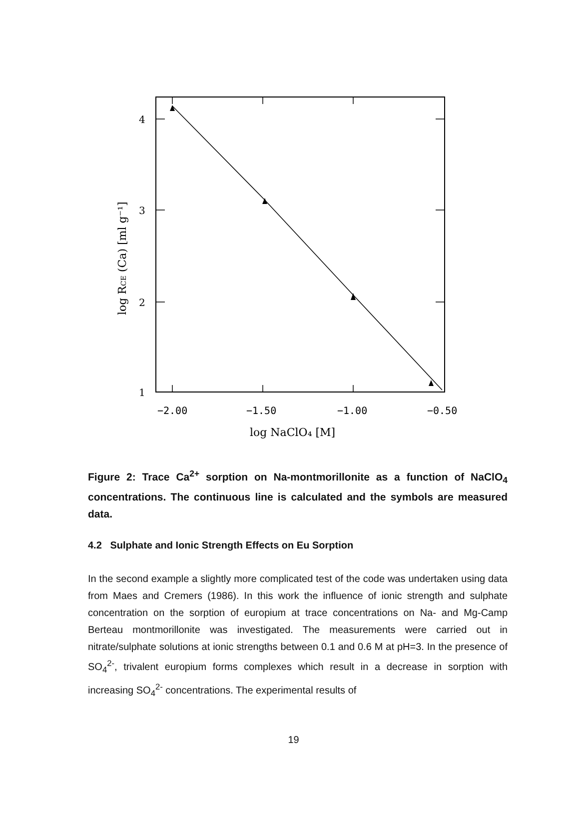4
3
2
1
−2.00
−1.50
−1.00
−0.50
log NaClO₄ [M]
log RCE (Ca) [ml g⁻¹]
Figure 2: Trace Ca<sup>2+</sup> sorption on Na-montmorillonite as a function of NaClO<sub>4</sub> concentrations. The continuous line is calculated and the symbols are measured data.
4.2 Sulphate and Ionic Strength Effects on Eu Sorption
In the second example a slightly more complicated test of the code was undertaken using data from Maes and Cremers (1986). In this work the influence of ionic strength and sulphate concentration on the sorption of europium at trace concentrations on Na- and Mg-Camp Berteau montmorillonite was investigated. The measurements were carried out in nitrate/sulphate solutions at ionic strengths between 0.1 and 0.6 M at pH=3. In the presence of SO<sub>4</sub><sup>2-</sup>, trivalent europium forms complexes which result in a decrease in sorption with increasing SO<sub>4</sub><sup>2-</sup> concentrations. The experimental results of
19